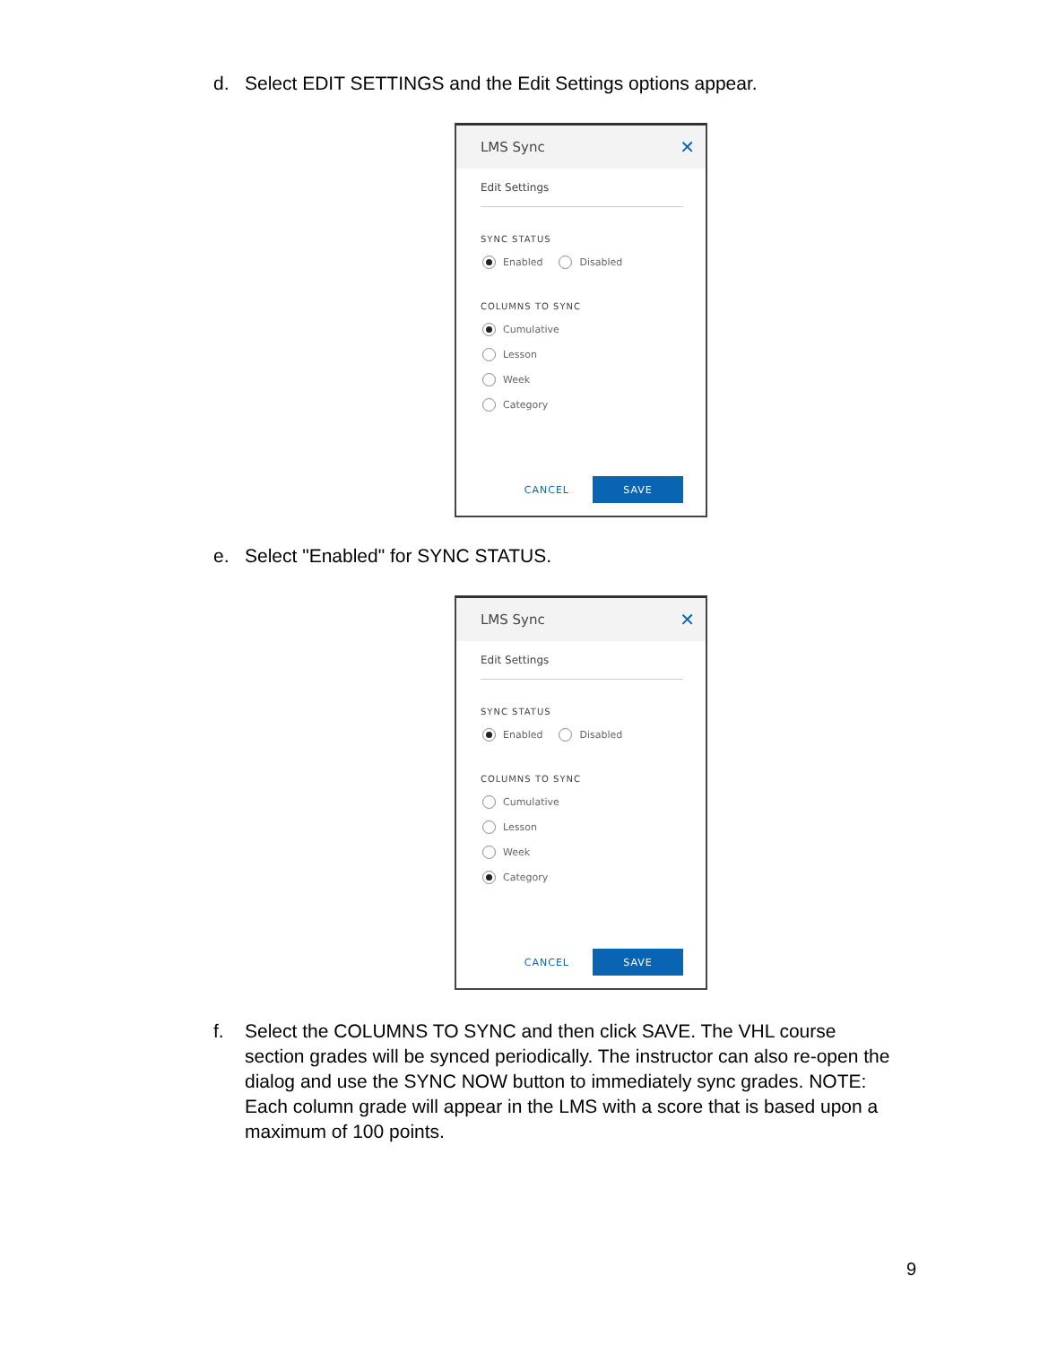d. Select EDIT SETTINGS and the Edit Settings options appear.
LMS Sync ✕
Edit Settings
SYNC STATUS
Enabled Disabled
COLUMNS TO SYNC
Cumulative
Lesson
Week
Category
CANCEL SAVE
e. Select "Enabled" for SYNC STATUS.
LMS Sync ✕
Edit Settings
SYNC STATUS
Enabled Disabled
COLUMNS TO SYNC
Cumulative
Lesson
Week
Category
CANCEL SAVE
f. Select the COLUMNS TO SYNC and then click SAVE. The VHL course section grades will be synced periodically. The instructor can also re-open the dialog and use the SYNC NOW button to immediately sync grades. NOTE: Each column grade will appear in the LMS with a score that is based upon a maximum of 100 points.
9